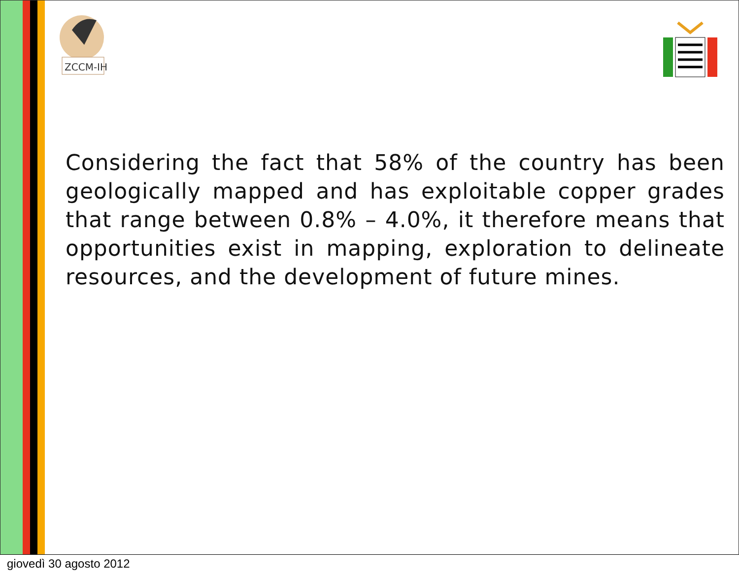ZCCM-IH
Considering the fact that 58% of the country has been geologically mapped and has exploitable copper grades that range between 0.8% – 4.0%, it therefore means that opportunities exist in mapping, exploration to delineate resources, and the development of future mines.
giovedì 30 agosto 2012